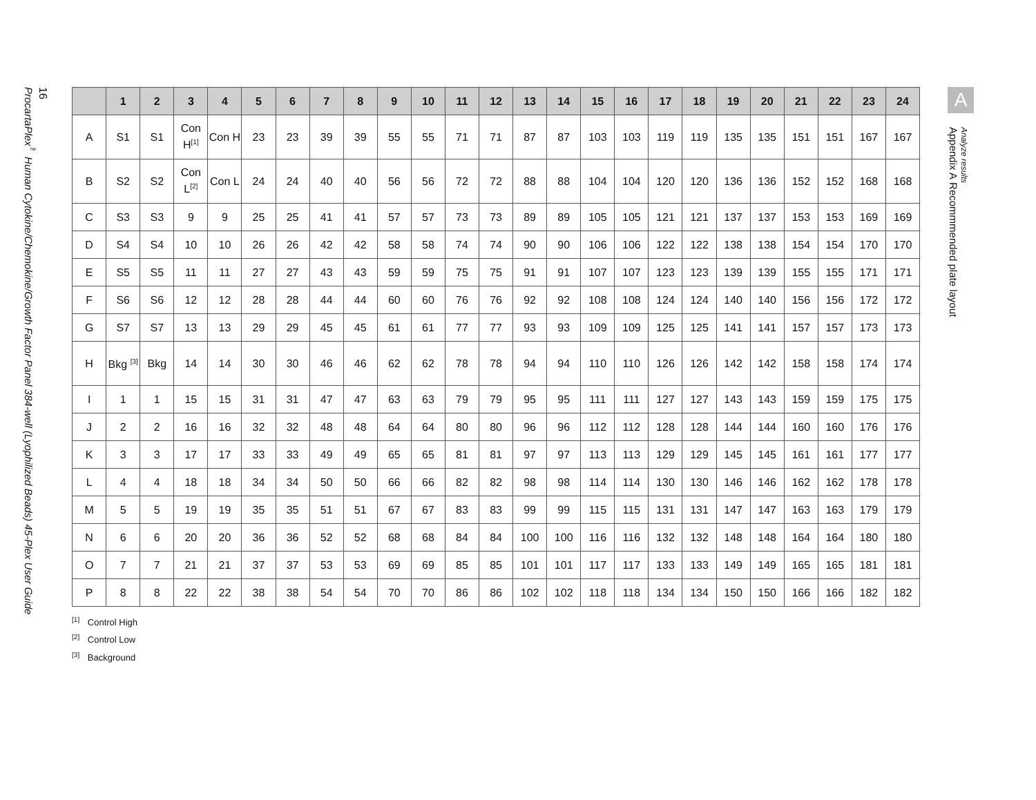16
ProcartaPlex<sup>™</sup> Human Cytokine/Chemokine/Growth Factor Panel 384-well (Lyophilized Beads) 45-Plex User Guide
| | 1 | 2 | 3 | 4 | 5 | 6 | 7 | 8 | 9 | 10 | 11 | 12 | 13 | 14 | 15 | 16 | 17 | 18 | 19 | 20 | 21 | 22 | 23 | 24 |
| --- | --- | --- | --- | --- | --- | --- | --- | --- | --- | --- | --- | --- | --- | --- | --- | --- | --- | --- | --- | --- | --- | --- | --- | --- |
| A | S1 | S1 | Con H<sup>[1]</sup> | Con H | 23 | 23 | 39 | 39 | 55 | 55 | 71 | 71 | 87 | 87 | 103 | 103 | 119 | 119 | 135 | 135 | 151 | 151 | 167 | 167 |
| B | S2 | S2 | Con L<sup>[2]</sup> | Con L | 24 | 24 | 40 | 40 | 56 | 56 | 72 | 72 | 88 | 88 | 104 | 104 | 120 | 120 | 136 | 136 | 152 | 152 | 168 | 168 |
| C | S3 | S3 | 9 | 9 | 25 | 25 | 41 | 41 | 57 | 57 | 73 | 73 | 89 | 89 | 105 | 105 | 121 | 121 | 137 | 137 | 153 | 153 | 169 | 169 |
| D | S4 | S4 | 10 | 10 | 26 | 26 | 42 | 42 | 58 | 58 | 74 | 74 | 90 | 90 | 106 | 106 | 122 | 122 | 138 | 138 | 154 | 154 | 170 | 170 |
| E | S5 | S5 | 11 | 11 | 27 | 27 | 43 | 43 | 59 | 59 | 75 | 75 | 91 | 91 | 107 | 107 | 123 | 123 | 139 | 139 | 155 | 155 | 171 | 171 |
| F | S6 | S6 | 12 | 12 | 28 | 28 | 44 | 44 | 60 | 60 | 76 | 76 | 92 | 92 | 108 | 108 | 124 | 124 | 140 | 140 | 156 | 156 | 172 | 172 |
| G | S7 | S7 | 13 | 13 | 29 | 29 | 45 | 45 | 61 | 61 | 77 | 77 | 93 | 93 | 109 | 109 | 125 | 125 | 141 | 141 | 157 | 157 | 173 | 173 |
| H | Bkg <sup>[3]</sup> | Bkg | 14 | 14 | 30 | 30 | 46 | 46 | 62 | 62 | 78 | 78 | 94 | 94 | 110 | 110 | 126 | 126 | 142 | 142 | 158 | 158 | 174 | 174 |
| I | 1 | 1 | 15 | 15 | 31 | 31 | 47 | 47 | 63 | 63 | 79 | 79 | 95 | 95 | 111 | 111 | 127 | 127 | 143 | 143 | 159 | 159 | 175 | 175 |
| J | 2 | 2 | 16 | 16 | 32 | 32 | 48 | 48 | 64 | 64 | 80 | 80 | 96 | 96 | 112 | 112 | 128 | 128 | 144 | 144 | 160 | 160 | 176 | 176 |
| K | 3 | 3 | 17 | 17 | 33 | 33 | 49 | 49 | 65 | 65 | 81 | 81 | 97 | 97 | 113 | 113 | 129 | 129 | 145 | 145 | 161 | 161 | 177 | 177 |
| L | 4 | 4 | 18 | 18 | 34 | 34 | 50 | 50 | 66 | 66 | 82 | 82 | 98 | 98 | 114 | 114 | 130 | 130 | 146 | 146 | 162 | 162 | 178 | 178 |
| M | 5 | 5 | 19 | 19 | 35 | 35 | 51 | 51 | 67 | 67 | 83 | 83 | 99 | 99 | 115 | 115 | 131 | 131 | 147 | 147 | 163 | 163 | 179 | 179 |
| N | 6 | 6 | 20 | 20 | 36 | 36 | 52 | 52 | 68 | 68 | 84 | 84 | 100 | 100 | 116 | 116 | 132 | 132 | 148 | 148 | 164 | 164 | 180 | 180 |
| O | 7 | 7 | 21 | 21 | 37 | 37 | 53 | 53 | 69 | 69 | 85 | 85 | 101 | 101 | 117 | 117 | 133 | 133 | 149 | 149 | 165 | 165 | 181 | 181 |
| P | 8 | 8 | 22 | 22 | 38 | 38 | 54 | 54 | 70 | 70 | 86 | 86 | 102 | 102 | 118 | 118 | 134 | 134 | 150 | 150 | 166 | 166 | 182 | 182 |
<sup>[1]</sup> Control High
<sup>[2]</sup> Control Low
<sup>[3]</sup> Background
A
Appendix A Recommmended plate layout
Analyze results